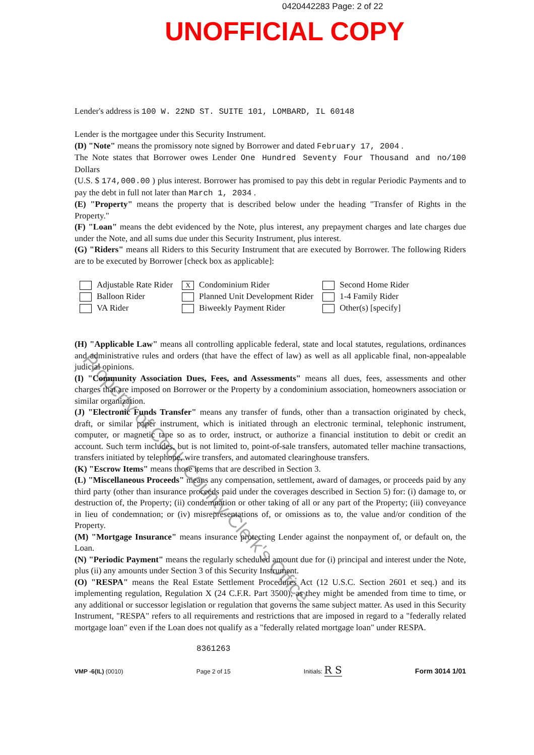0420442283 Page: 2 of 22
UNOFFICIAL COPY
Lender's address is 100 W. 22ND ST. SUITE 101, LOMBARD, IL 60148
Lender is the mortgagee under this Security Instrument.
(D) "Note" means the promissory note signed by Borrower and dated February 17, 2004 .
The Note states that Borrower owes Lender One Hundred Seventy Four Thousand and no/100 Dollars
(U.S. $ 174,000.00 ) plus interest. Borrower has promised to pay this debt in regular Periodic Payments and to pay the debt in full not later than March 1, 2034 .
(E) "Property" means the property that is described below under the heading "Transfer of Rights in the Property."
(F) "Loan" means the debt evidenced by the Note, plus interest, any prepayment charges and late charges due under the Note, and all sums due under this Security Instrument, plus interest.
(G) "Riders" means all Riders to this Security Instrument that are executed by Borrower. The following Riders are to be executed by Borrower [check box as applicable]:
Adjustable Rate Rider
Balloon Rider
VA Rider
X Condominium Rider
Planned Unit Development Rider
Biweekly Payment Rider
Second Home Rider
1-4 Family Rider
Other(s) [specify]
(H) "Applicable Law" means all controlling applicable federal, state and local statutes, regulations, ordinances and administrative rules and orders (that have the effect of law) as well as all applicable final, non-appealable judicial opinions.
(I) "Community Association Dues, Fees, and Assessments" means all dues, fees, assessments and other charges that are imposed on Borrower or the Property by a condominium association, homeowners association or similar organization.
(J) "Electronic Funds Transfer" means any transfer of funds, other than a transaction originated by check, draft, or similar paper instrument, which is initiated through an electronic terminal, telephonic instrument, computer, or magnetic tape so as to order, instruct, or authorize a financial institution to debit or credit an account. Such term includes, but is not limited to, point-of-sale transfers, automated teller machine transactions, transfers initiated by telephone, wire transfers, and automated clearinghouse transfers.
(K) "Escrow Items" means those items that are described in Section 3.
(L) "Miscellaneous Proceeds" means any compensation, settlement, award of damages, or proceeds paid by any third party (other than insurance proceeds paid under the coverages described in Section 5) for: (i) damage to, or destruction of, the Property; (ii) condemnation or other taking of all or any part of the Property; (iii) conveyance in lieu of condemnation; or (iv) misrepresentations of, or omissions as to, the value and/or condition of the Property.
(M) "Mortgage Insurance" means insurance protecting Lender against the nonpayment of, or default on, the Loan.
(N) "Periodic Payment" means the regularly scheduled amount due for (i) principal and interest under the Note, plus (ii) any amounts under Section 3 of this Security Instrument.
(O) "RESPA" means the Real Estate Settlement Procedures Act (12 U.S.C. Section 2601 et seq.) and its implementing regulation, Regulation X (24 C.F.R. Part 3500), as they might be amended from time to time, or any additional or successor legislation or regulation that governs the same subject matter. As used in this Security Instrument, "RESPA" refers to all requirements and restrictions that are imposed in regard to a "federally related mortgage loan" even if the Loan does not qualify as a "federally related mortgage loan" under RESPA.
VMP -6(IL) (0010)
8361263
Page 2 of 15
Initials: R S
Form 3014 1/01
Property of Cook County Clerk's Office